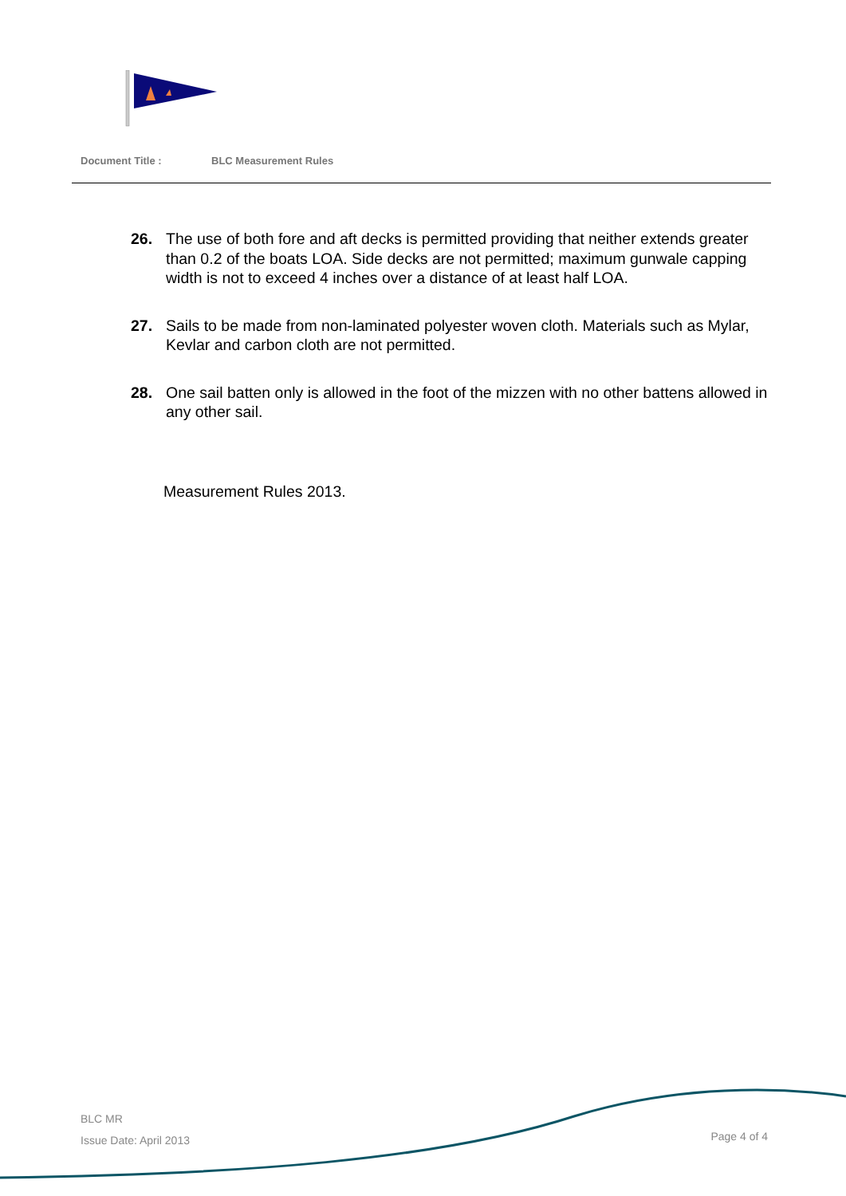Document Title : BLC Measurement Rules
26. The use of both fore and aft decks is permitted providing that neither extends greater than 0.2 of the boats LOA. Side decks are not permitted; maximum gunwale capping width is not to exceed 4 inches over a distance of at least half LOA.
27. Sails to be made from non-laminated polyester woven cloth. Materials such as Mylar, Kevlar and carbon cloth are not permitted.
28. One sail batten only is allowed in the foot of the mizzen with no other battens allowed in any other sail.
Measurement Rules 2013.
BLC MR
Issue Date: April 2013
Page 4 of 4